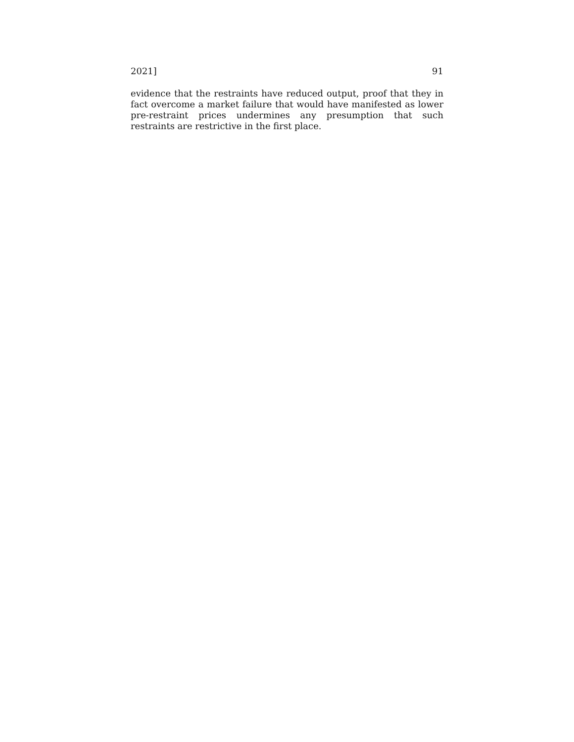2021] 91
evidence that the restraints have reduced output, proof that they in fact overcome a market failure that would have manifested as lower pre-restraint prices undermines any presumption that such restraints are restrictive in the first place.